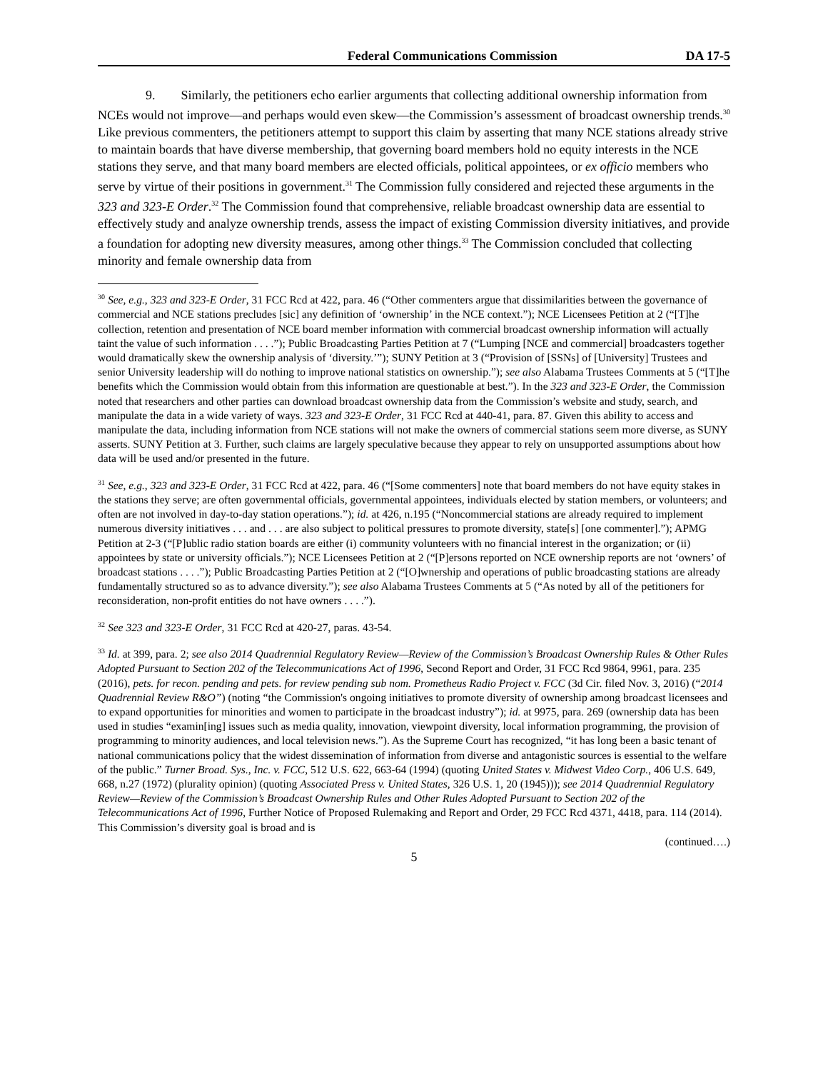Federal Communications Commission DA 17-5
9. Similarly, the petitioners echo earlier arguments that collecting additional ownership information from NCEs would not improve—and perhaps would even skew—the Commission’s assessment of broadcast ownership trends.<sup>30</sup> Like previous commenters, the petitioners attempt to support this claim by asserting that many NCE stations already strive to maintain boards that have diverse membership, that governing board members hold no equity interests in the NCE stations they serve, and that many board members are elected officials, political appointees, or ex officio members who serve by virtue of their positions in government.<sup>31</sup> The Commission fully considered and rejected these arguments in the 323 and 323-E Order.<sup>32</sup> The Commission found that comprehensive, reliable broadcast ownership data are essential to effectively study and analyze ownership trends, assess the impact of existing Commission diversity initiatives, and provide a foundation for adopting new diversity measures, among other things.<sup>33</sup> The Commission concluded that collecting minority and female ownership data from
<sup>30</sup> See, e.g., 323 and 323-E Order, 31 FCC Rcd at 422, para. 46 (“Other commenters argue that dissimilarities between the governance of commercial and NCE stations precludes [sic] any definition of ‘ownership’ in the NCE context.”); NCE Licensees Petition at 2 (“[T]he collection, retention and presentation of NCE board member information with commercial broadcast ownership information will actually taint the value of such information . . . .”); Public Broadcasting Parties Petition at 7 (“Lumping [NCE and commercial] broadcasters together would dramatically skew the ownership analysis of ‘diversity.’”); SUNY Petition at 3 (“Provision of [SSNs] of [University] Trustees and senior University leadership will do nothing to improve national statistics on ownership.”); see also Alabama Trustees Comments at 5 (“[T]he benefits which the Commission would obtain from this information are questionable at best.”). In the 323 and 323-E Order, the Commission noted that researchers and other parties can download broadcast ownership data from the Commission’s website and study, search, and manipulate the data in a wide variety of ways. 323 and 323-E Order, 31 FCC Rcd at 440-41, para. 87. Given this ability to access and manipulate the data, including information from NCE stations will not make the owners of commercial stations seem more diverse, as SUNY asserts. SUNY Petition at 3. Further, such claims are largely speculative because they appear to rely on unsupported assumptions about how data will be used and/or presented in the future.
<sup>31</sup> See, e.g., 323 and 323-E Order, 31 FCC Rcd at 422, para. 46 (“[Some commenters] note that board members do not have equity stakes in the stations they serve; are often governmental officials, governmental appointees, individuals elected by station members, or volunteers; and often are not involved in day-to-day station operations.”); id. at 426, n.195 (“Noncommercial stations are already required to implement numerous diversity initiatives . . . and . . . are also subject to political pressures to promote diversity, state[s] [one commenter].”); APMG Petition at 2-3 (“[P]ublic radio station boards are either (i) community volunteers with no financial interest in the organization; or (ii) appointees by state or university officials.”); NCE Licensees Petition at 2 (“[P]ersons reported on NCE ownership reports are not ‘owners’ of broadcast stations . . . .”); Public Broadcasting Parties Petition at 2 (“[O]wnership and operations of public broadcasting stations are already fundamentally structured so as to advance diversity.”); see also Alabama Trustees Comments at 5 (“As noted by all of the petitioners for reconsideration, non-profit entities do not have owners . . . .”).
<sup>32</sup> See 323 and 323-E Order, 31 FCC Rcd at 420-27, paras. 43-54.
<sup>33</sup> Id. at 399, para. 2; see also 2014 Quadrennial Regulatory Review—Review of the Commission’s Broadcast Ownership Rules & Other Rules Adopted Pursuant to Section 202 of the Telecommunications Act of 1996, Second Report and Order, 31 FCC Rcd 9864, 9961, para. 235 (2016), pets. for recon. pending and pets. for review pending sub nom. Prometheus Radio Project v. FCC (3d Cir. filed Nov. 3, 2016) (“2014 Quadrennial Review R&O”) (noting “the Commission's ongoing initiatives to promote diversity of ownership among broadcast licensees and to expand opportunities for minorities and women to participate in the broadcast industry”); id. at 9975, para. 269 (ownership data has been used in studies “examin[ing] issues such as media quality, innovation, viewpoint diversity, local information programming, the provision of programming to minority audiences, and local television news.”). As the Supreme Court has recognized, “it has long been a basic tenant of national communications policy that the widest dissemination of information from diverse and antagonistic sources is essential to the welfare of the public.” Turner Broad. Sys., Inc. v. FCC, 512 U.S. 622, 663-64 (1994) (quoting United States v. Midwest Video Corp., 406 U.S. 649, 668, n.27 (1972) (plurality opinion) (quoting Associated Press v. United States, 326 U.S. 1, 20 (1945))); see 2014 Quadrennial Regulatory Review—Review of the Commission’s Broadcast Ownership Rules and Other Rules Adopted Pursuant to Section 202 of the Telecommunications Act of 1996, Further Notice of Proposed Rulemaking and Report and Order, 29 FCC Rcd 4371, 4418, para. 114 (2014). This Commission’s diversity goal is broad and is
(continued….)
5